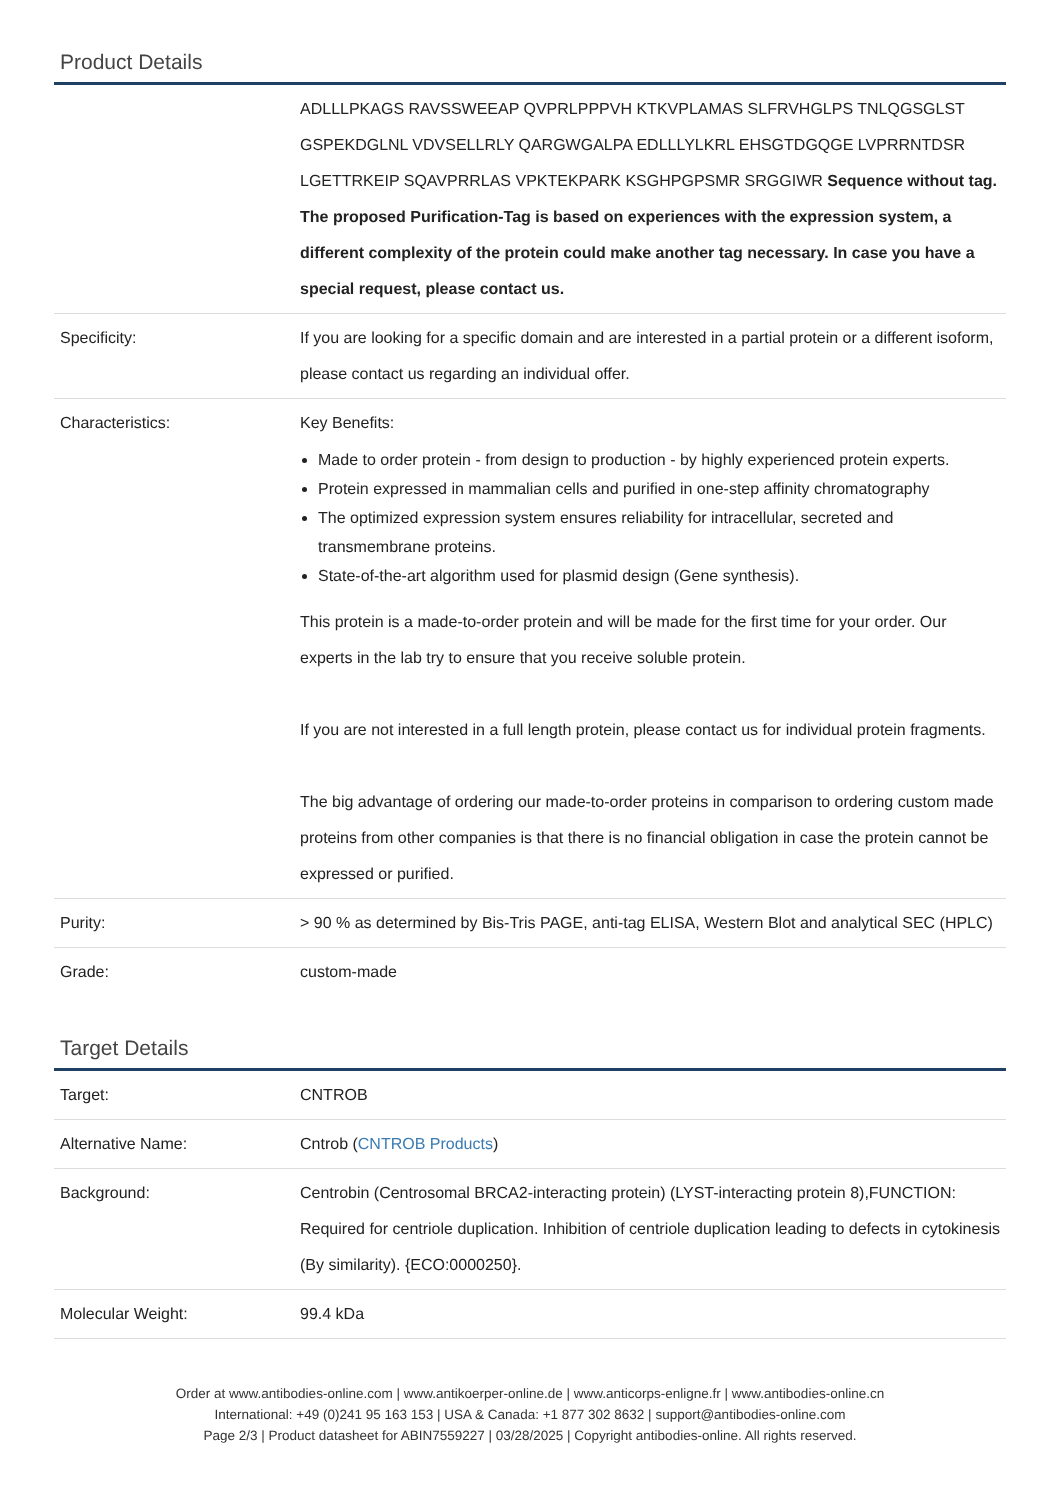Product Details
| | ADLLLPKAGS RAVSSWEEAP QVPRLPPPVH KTKVPLAMAS SLFRVHGLPS TNLQGSGLST GSPEKDGLNL VDVSELLRLY QARGWGALPA EDLLLYLKRL EHSGTDGQGE LVPRRNTDSR LGETTRKEIP SQAVPRRLAS VPKTEKPARK KSGHPGPSMR SRGGIWR Sequence without tag. The proposed Purification-Tag is based on experiences with the expression system, a different complexity of the protein could make another tag necessary. In case you have a special request, please contact us. |
| Specificity: | If you are looking for a specific domain and are interested in a partial protein or a different isoform, please contact us regarding an individual offer. |
| Characteristics: | Key Benefits: Made to order protein - from design to production - by highly experienced protein experts. Protein expressed in mammalian cells and purified in one-step affinity chromatography The optimized expression system ensures reliability for intracellular, secreted and transmembrane proteins. State-of-the-art algorithm used for plasmid design (Gene synthesis). This protein is a made-to-order protein and will be made for the first time for your order. Our experts in the lab try to ensure that you receive soluble protein. If you are not interested in a full length protein, please contact us for individual protein fragments. The big advantage of ordering our made-to-order proteins in comparison to ordering custom made proteins from other companies is that there is no financial obligation in case the protein cannot be expressed or purified. |
| Purity: | > 90 % as determined by Bis-Tris PAGE, anti-tag ELISA, Western Blot and analytical SEC (HPLC) |
| Grade: | custom-made |
Target Details
| Target: | CNTROB |
| Alternative Name: | Cntrob ( CNTROB Products ) |
| Background: | Centrobin (Centrosomal BRCA2-interacting protein) (LYST-interacting protein 8),FUNCTION: Required for centriole duplication. Inhibition of centriole duplication leading to defects in cytokinesis (By similarity). {ECO:0000250}. |
| Molecular Weight: | 99.4 kDa |
Order at www.antibodies-online.com | www.antikoerper-online.de | www.anticorps-enligne.fr | www.antibodies-online.cn
International: +49 (0)241 95 163 153 | USA & Canada: +1 877 302 8632 | support@antibodies-online.com
Page 2/3 | Product datasheet for ABIN7559227 | 03/28/2025 | Copyright antibodies-online. All rights reserved.